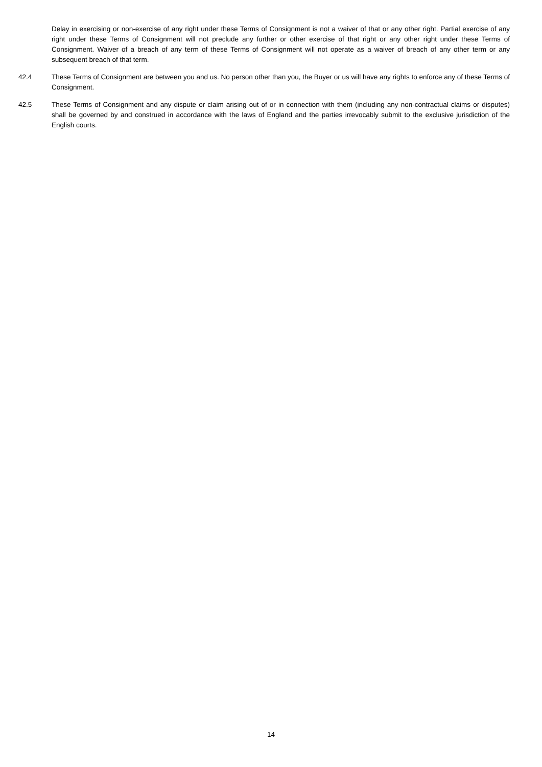Delay in exercising or non-exercise of any right under these Terms of Consignment is not a waiver of that or any other right. Partial exercise of any right under these Terms of Consignment will not preclude any further or other exercise of that right or any other right under these Terms of Consignment. Waiver of a breach of any term of these Terms of Consignment will not operate as a waiver of breach of any other term or any subsequent breach of that term.
42.4 These Terms of Consignment are between you and us. No person other than you, the Buyer or us will have any rights to enforce any of these Terms of Consignment.
42.5 These Terms of Consignment and any dispute or claim arising out of or in connection with them (including any non-contractual claims or disputes) shall be governed by and construed in accordance with the laws of England and the parties irrevocably submit to the exclusive jurisdiction of the English courts.
14